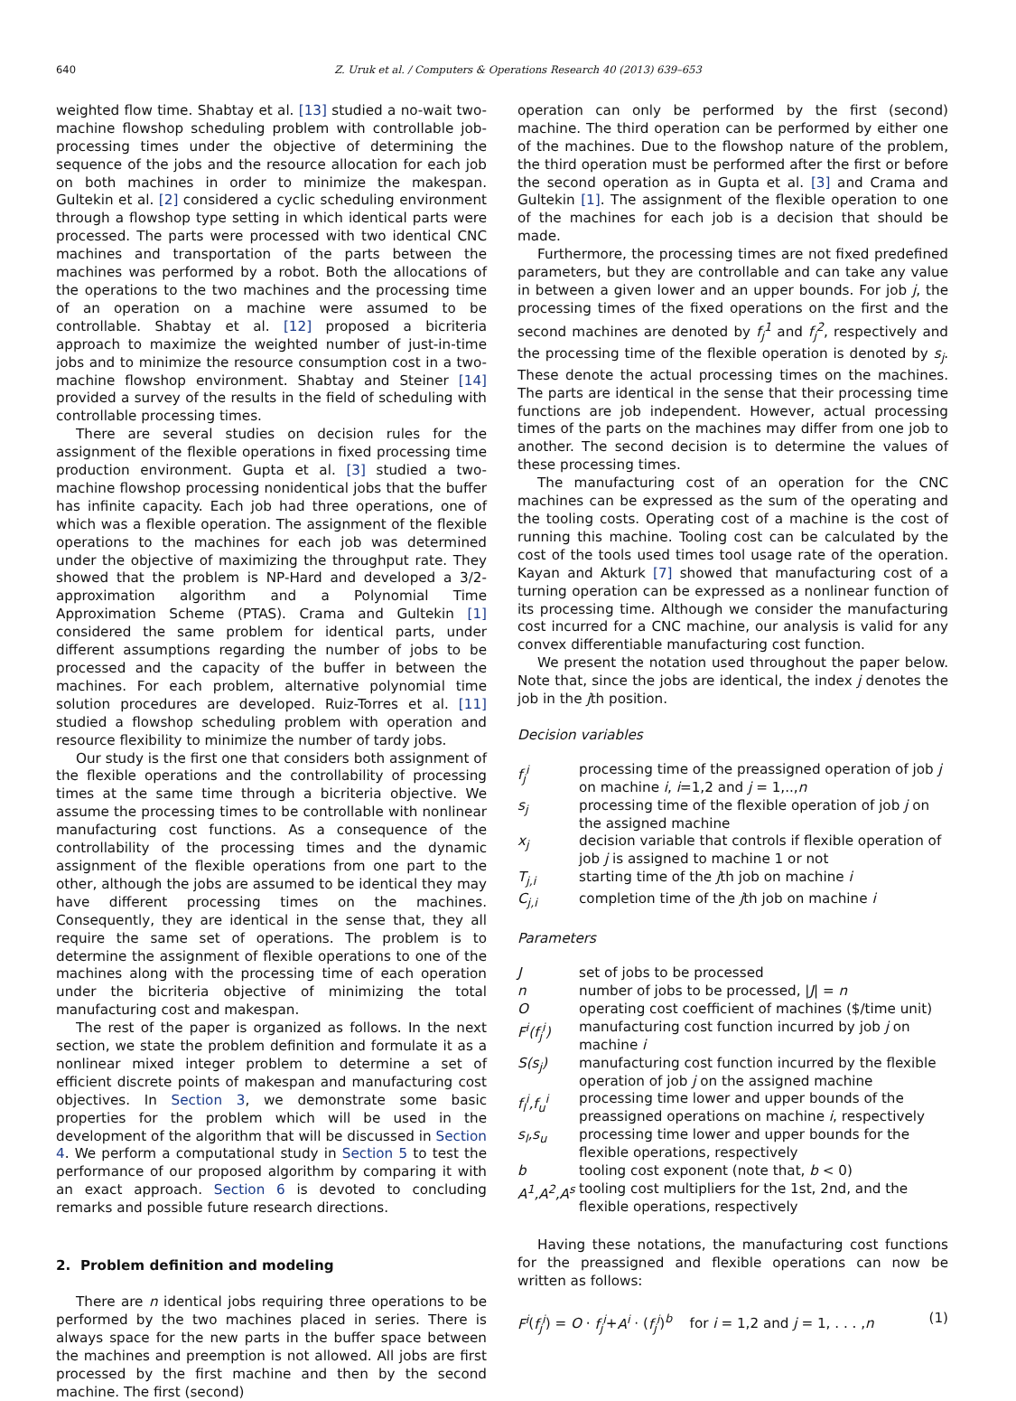640 Z. Uruk et al. / Computers & Operations Research 40 (2013) 639–653
weighted flow time. Shabtay et al. [13] studied a no-wait two-machine flowshop scheduling problem with controllable job-processing times under the objective of determining the sequence of the jobs and the resource allocation for each job on both machines in order to minimize the makespan. Gultekin et al. [2] considered a cyclic scheduling environment through a flowshop type setting in which identical parts were processed. The parts were processed with two identical CNC machines and transportation of the parts between the machines was performed by a robot. Both the allocations of the operations to the two machines and the processing time of an operation on a machine were assumed to be controllable. Shabtay et al. [12] proposed a bicriteria approach to maximize the weighted number of just-in-time jobs and to minimize the resource consumption cost in a two-machine flowshop environment. Shabtay and Steiner [14] provided a survey of the results in the field of scheduling with controllable processing times.
There are several studies on decision rules for the assignment of the flexible operations in fixed processing time production environment. Gupta et al. [3] studied a two-machine flowshop processing nonidentical jobs that the buffer has infinite capacity. Each job had three operations, one of which was a flexible operation. The assignment of the flexible operations to the machines for each job was determined under the objective of maximizing the throughput rate. They showed that the problem is NP-Hard and developed a 3/2-approximation algorithm and a Polynomial Time Approximation Scheme (PTAS). Crama and Gultekin [1] considered the same problem for identical parts, under different assumptions regarding the number of jobs to be processed and the capacity of the buffer in between the machines. For each problem, alternative polynomial time solution procedures are developed. Ruiz-Torres et al. [11] studied a flowshop scheduling problem with operation and resource flexibility to minimize the number of tardy jobs.
Our study is the first one that considers both assignment of the flexible operations and the controllability of processing times at the same time through a bicriteria objective. We assume the processing times to be controllable with nonlinear manufacturing cost functions. As a consequence of the controllability of the processing times and the dynamic assignment of the flexible operations from one part to the other, although the jobs are assumed to be identical they may have different processing times on the machines. Consequently, they are identical in the sense that, they all require the same set of operations. The problem is to determine the assignment of flexible operations to one of the machines along with the processing time of each operation under the bicriteria objective of minimizing the total manufacturing cost and makespan.
The rest of the paper is organized as follows. In the next section, we state the problem definition and formulate it as a nonlinear mixed integer problem to determine a set of efficient discrete points of makespan and manufacturing cost objectives. In Section 3, we demonstrate some basic properties for the problem which will be used in the development of the algorithm that will be discussed in Section 4. We perform a computational study in Section 5 to test the performance of our proposed algorithm by comparing it with an exact approach. Section 6 is devoted to concluding remarks and possible future research directions.
2. Problem definition and modeling
There are n identical jobs requiring three operations to be performed by the two machines placed in series. There is always space for the new parts in the buffer space between the machines and preemption is not allowed. All jobs are first processed by the first machine and then by the second machine. The first (second)
operation can only be performed by the first (second) machine. The third operation can be performed by either one of the machines. Due to the flowshop nature of the problem, the third operation must be performed after the first or before the second operation as in Gupta et al. [3] and Crama and Gultekin [1]. The assignment of the flexible operation to one of the machines for each job is a decision that should be made.
Furthermore, the processing times are not fixed predefined parameters, but they are controllable and can take any value in between a given lower and an upper bounds. For job j, the processing times of the fixed operations on the first and the second machines are denoted by f<sub>j</sub><sup>1</sup> and f<sub>j</sub><sup>2</sup>, respectively and the processing time of the flexible operation is denoted by s<sub>j</sub>. These denote the actual processing times on the machines. The parts are identical in the sense that their processing time functions are job independent. However, actual processing times of the parts on the machines may differ from one job to another. The second decision is to determine the values of these processing times.
The manufacturing cost of an operation for the CNC machines can be expressed as the sum of the operating and the tooling costs. Operating cost of a machine is the cost of running this machine. Tooling cost can be calculated by the cost of the tools used times tool usage rate of the operation. Kayan and Akturk [7] showed that manufacturing cost of a turning operation can be expressed as a nonlinear function of its processing time. Although we consider the manufacturing cost incurred for a CNC machine, our analysis is valid for any convex differentiable manufacturing cost function.
We present the notation used throughout the paper below. Note that, since the jobs are identical, the index j denotes the job in the jth position.
Decision variables
| f<sub>j</sub><sup>i</sup> | processing time of the preassigned operation of job j on machine i , i =1,2 and j = 1,.., n |
| s<sub>j</sub> | processing time of the flexible operation of job j on the assigned machine |
| x<sub>j</sub> | decision variable that controls if flexible operation of job j is assigned to machine 1 or not |
| T<sub>j,i</sub> | starting time of the j th job on machine i |
| C<sub>j,i</sub> | completion time of the j th job on machine i |
Parameters
| J | set of jobs to be processed |
| n | number of jobs to be processed, / J / = n |
| O | operating cost coefficient of machines ($/time unit) |
| F<sup>i</sup>(f<sub>j</sub><sup>i</sup>) | manufacturing cost function incurred by job j on machine i |
| S(s<sub>j</sub>) | manufacturing cost function incurred by the flexible operation of job j on the assigned machine |
| f<sub>l</sub><sup>i</sup>,f<sub>u</sub><sup>i</sup> | processing time lower and upper bounds of the preassigned operations on machine i , respectively |
| s<sub>l</sub>,s<sub>u</sub> | processing time lower and upper bounds for the flexible operations, respectively |
| b | tooling cost exponent (note that, b < 0) |
| A<sup>1</sup>,A<sup>2</sup>,A<sup>s</sup> | tooling cost multipliers for the 1st, 2nd, and the flexible operations, respectively |
Having these notations, the manufacturing cost functions for the preassigned and flexible operations can now be written as follows:
F<sup>i</sup>(f<sub>j</sub><sup>i</sup>) = O · f<sub>j</sub><sup>i</sup>+A<sup>i</sup> · (f<sub>j</sub><sup>i</sup>)<sup>b</sup> for i = 1,2 and j = 1, . . . ,n (1)